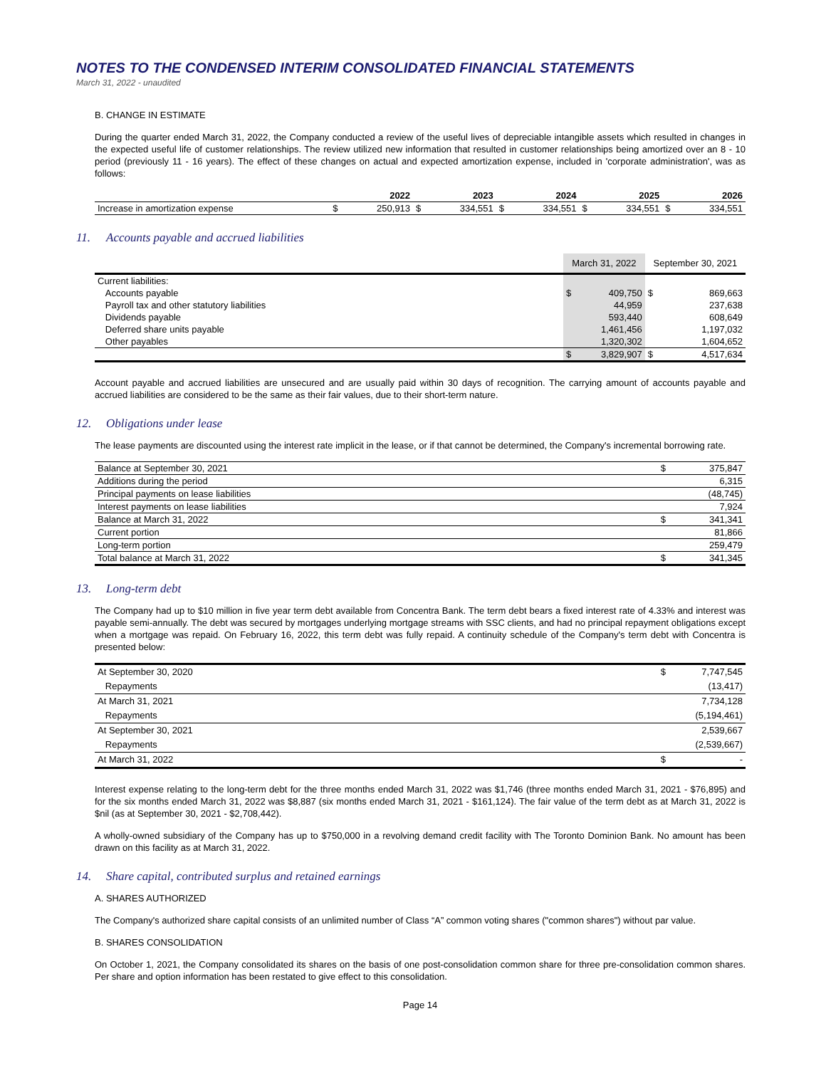NOTES TO THE CONDENSED INTERIM CONSOLIDATED FINANCIAL STATEMENTS
March 31, 2022 - unaudited
B. CHANGE IN ESTIMATE
During the quarter ended March 31, 2022, the Company conducted a review of the useful lives of depreciable intangible assets which resulted in changes in the expected useful life of customer relationships. The review utilized new information that resulted in customer relationships being amortized over an 8 - 10 period (previously 11 - 16 years). The effect of these changes on actual and expected amortization expense, included in 'corporate administration', was as follows:
| | | 2022 | | 2023 | | 2024 | | 2025 | | 2026 |
| --- | --- | --- | --- | --- | --- | --- | --- | --- | --- | --- |
| Increase in amortization expense | $ | 250,913 | $ | 334,551 | $ | 334,551 | $ | 334,551 | $ | 334,551 |
11. Accounts payable and accrued liabilities
| | March 31, 2022 | | September 30, 2021 | |
| --- | --- | --- | --- | --- |
| Current liabilities: | | | | |
| Accounts payable | $ | 409,750 | $ | 869,663 |
| Payroll tax and other statutory liabilities | | 44,959 | | 237,638 |
| Dividends payable | | 593,440 | | 608,649 |
| Deferred share units payable | | 1,461,456 | | 1,197,032 |
| Other payables | | 1,320,302 | | 1,604,652 |
| | $ | 3,829,907 | $ | 4,517,634 |
Account payable and accrued liabilities are unsecured and are usually paid within 30 days of recognition. The carrying amount of accounts payable and accrued liabilities are considered to be the same as their fair values, due to their short-term nature.
12. Obligations under lease
The lease payments are discounted using the interest rate implicit in the lease, or if that cannot be determined, the Company's incremental borrowing rate.
| Balance at September 30, 2021 | $ | 375,847 |
| Additions during the period | | 6,315 |
| Principal payments on lease liabilities | | (48,745) |
| Interest payments on lease liabilities | | 7,924 |
| Balance at March 31, 2022 | $ | 341,341 |
| Current portion | | 81,866 |
| Long-term portion | | 259,479 |
| Total balance at March 31, 2022 | $ | 341,345 |
13. Long-term debt
The Company had up to $10 million in five year term debt available from Concentra Bank. The term debt bears a fixed interest rate of 4.33% and interest was payable semi-annually. The debt was secured by mortgages underlying mortgage streams with SSC clients, and had no principal repayment obligations except when a mortgage was repaid. On February 16, 2022, this term debt was fully repaid. A continuity schedule of the Company's term debt with Concentra is presented below:
| At September 30, 2020 | $ | 7,747,545 |
| Repayments | | (13,417) |
| At March 31, 2021 | | 7,734,128 |
| Repayments | | (5,194,461) |
| At September 30, 2021 | | 2,539,667 |
| Repayments | | (2,539,667) |
| At March 31, 2022 | $ | - |
Interest expense relating to the long-term debt for the three months ended March 31, 2022 was $1,746 (three months ended March 31, 2021 - $76,895) and for the six months ended March 31, 2022 was $8,887 (six months ended March 31, 2021 - $161,124). The fair value of the term debt as at March 31, 2022 is $nil (as at September 30, 2021 - $2,708,442).
A wholly-owned subsidiary of the Company has up to $750,000 in a revolving demand credit facility with The Toronto Dominion Bank. No amount has been drawn on this facility as at March 31, 2022.
14. Share capital, contributed surplus and retained earnings
A. SHARES AUTHORIZED
The Company's authorized share capital consists of an unlimited number of Class “A” common voting shares ("common shares") without par value.
B. SHARES CONSOLIDATION
On October 1, 2021, the Company consolidated its shares on the basis of one post-consolidation common share for three pre-consolidation common shares. Per share and option information has been restated to give effect to this consolidation.
Page 14